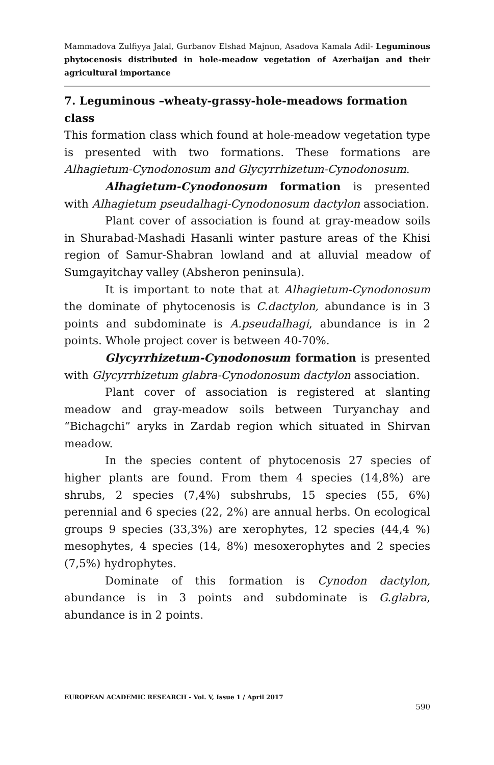Mammadova Zulfiyya Jalal, Gurbanov Elshad Majnun, Asadova Kamala Adil- Leguminous phytocenosis distributed in hole-meadow vegetation of Azerbaijan and their agricultural importance
7. Leguminous –wheaty-grassy-hole-meadows formation class
This formation class which found at hole-meadow vegetation type is presented with two formations. These formations are Alhagietum-Cynodonosum and Glycyrrhizetum-Cynodonosum.
Alhagietum-Cynodonosum formation is presented with Alhagietum pseudalhagi-Cynodonosum dactylon association.
Plant cover of association is found at gray-meadow soils in Shurabad-Mashadi Hasanli winter pasture areas of the Khisi region of Samur-Shabran lowland and at alluvial meadow of Sumgayitchay valley (Absheron peninsula).
It is important to note that at Alhagietum-Cynodonosum the dominate of phytocenosis is C.dactylon, abundance is in 3 points and subdominate is A.pseudalhagi, abundance is in 2 points. Whole project cover is between 40-70%.
Glycyrrhizetum-Cynodonosum formation is presented with Glycyrrhizetum glabra-Cynodonosum dactylon association.
Plant cover of association is registered at slanting meadow and gray-meadow soils between Turyanchay and “Bichagchi” aryks in Zardab region which situated in Shirvan meadow.
In the species content of phytocenosis 27 species of higher plants are found. From them 4 species (14,8%) are shrubs, 2 species (7,4%) subshrubs, 15 species (55, 6%) perennial and 6 species (22, 2%) are annual herbs. On ecological groups 9 species (33,3%) are xerophytes, 12 species (44,4 %) mesophytes, 4 species (14, 8%) mesoxerophytes and 2 species (7,5%) hydrophytes.
Dominate of this formation is Cynodon dactylon, abundance is in 3 points and subdominate is G.glabra, abundance is in 2 points.
EUROPEAN ACADEMIC RESEARCH - Vol. V, Issue 1 / April 2017
590